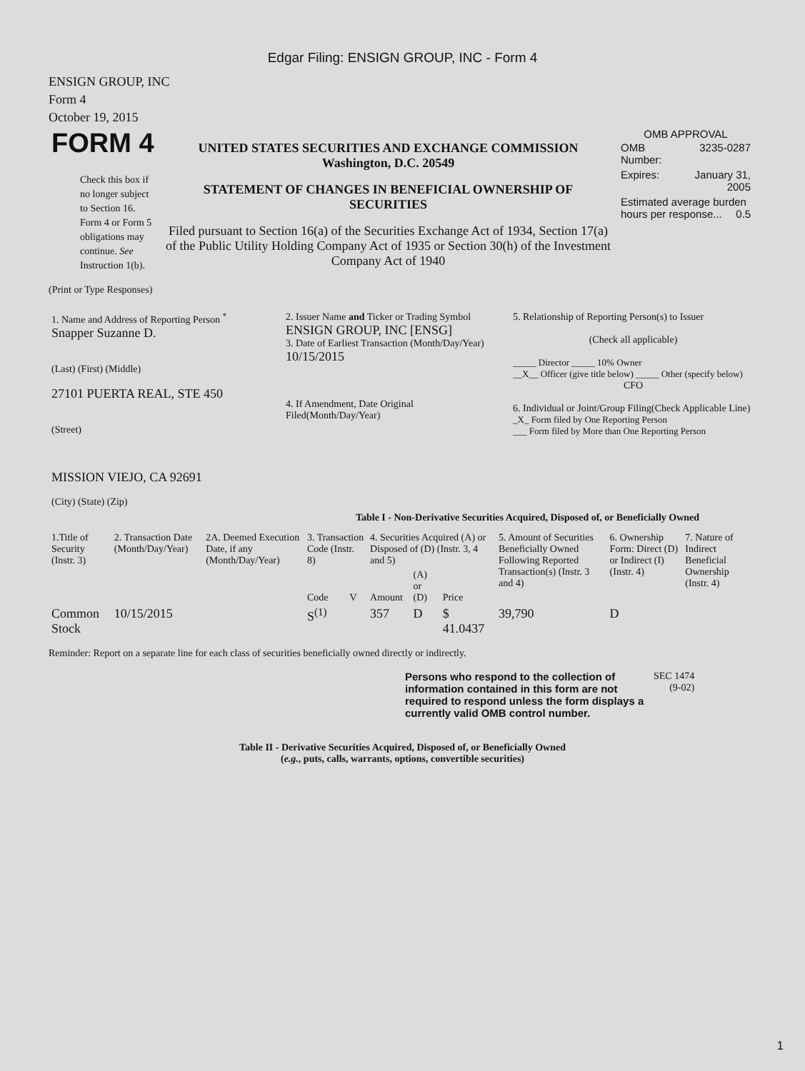Edgar Filing: ENSIGN GROUP, INC - Form 4
ENSIGN GROUP, INC
Form 4
October 19, 2015
| FORM 4 Check this box if no longer subject to Section 16. Form 4 or Form 5 obligations may continue. See Instruction 1(b). | UNITED STATES SECURITIES AND EXCHANGE COMMISSION Washington, D.C. 20549 STATEMENT OF CHANGES IN BENEFICIAL OWNERSHIP OF SECURITIES Filed pursuant to Section 16(a) of the Securities Exchange Act of 1934, Section 17(a) of the Public Utility Holding Company Act of 1935 or Section 30(h) of the Investment Company Act of 1940 | OMB APPROVAL / OMB Number: / 3235-0287 / / Expires: / January 31, 2005 / / Estimated average burden hours per response... 0.5 / / |
(Print or Type Responses)
| 1. Name and Address of Reporting Person <sup>*</sup> Snapper Suzanne D. (Last) (First) (Middle) 27101 PUERTA REAL, STE 450 (Street) MISSION VIEJO, CA 92691 (City) (State) (Zip) | 2. Issuer Name and Ticker or Trading Symbol ENSIGN GROUP, INC [ENSG] 3. Date of Earliest Transaction (Month/Day/Year) 10/15/2015 4. If Amendment, Date Original Filed(Month/Day/Year) | 5. Relationship of Reporting Person(s) to Issuer (Check all applicable) _____ Director _____ 10% Owner __X__ Officer (give title below) _____ Other (specify below) CFO 6. Individual or Joint/Group Filing(Check Applicable Line) _X_ Form filed by One Reporting Person ___ Form filed by More than One Reporting Person |
Table I - Non-Derivative Securities Acquired, Disposed of, or Beneficially Owned
| 1.Title of Security (Instr. 3) | 2. Transaction Date (Month/Day/Year) | 2A. Deemed Execution Date, if any (Month/Day/Year) | 3. Transaction Code (Instr. 8) | | 4. Securities Acquired (A) or Disposed of (D) (Instr. 3, 4 and 5) | | | 5. Amount of Securities Beneficially Owned Following Reported Transaction(s) (Instr. 3 and 4) | 6. Ownership Form: Direct (D) or Indirect (I) (Instr. 4) | 7. Nature of Indirect Beneficial Ownership (Instr. 4) |
| --- | --- | --- | --- | --- | --- | --- | --- | --- | --- | --- |
| | | | Code | V | Amount | (A) or (D) | Price | | | |
| Common Stock | 10/15/2015 | | S<sup>(1)</sup> | | 357 | D | $ 41.0437 | 39,790 | D | |
Reminder: Report on a separate line for each class of securities beneficially owned directly or indirectly.
| Persons who respond to the collection of information contained in this form are not required to respond unless the form displays a currently valid OMB control number. | SEC 1474 (9-02) |
Table II - Derivative Securities Acquired, Disposed of, or Beneficially Owned
(e.g., puts, calls, warrants, options, convertible securities)
1